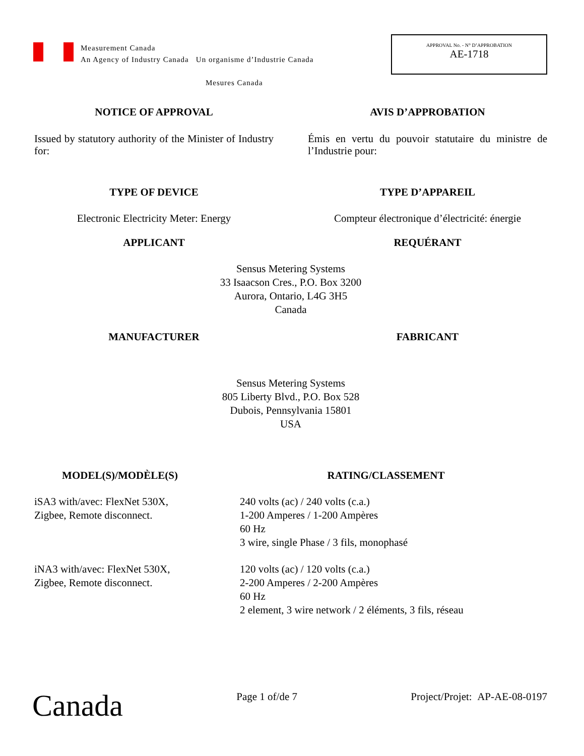Measurement Canada
An Agency of Industry Canada Un organisme d’Industrie Canada
Mesures Canada
APPROVAL No. - N° D’APPROBATION
AE-1718
NOTICE OF APPROVAL AVIS D’APPROBATION
Issued by statutory authority of the Minister of Industry for:
Émis en vertu du pouvoir statutaire du ministre de l’Industrie pour:
TYPE OF DEVICE TYPE D’APPAREIL
Electronic Electricity Meter: Energy Compteur électronique d’électricité: énergie
APPLICANT REQUÉRANT
Sensus Metering Systems
33 Isaacson Cres., P.O. Box 3200
Aurora, Ontario, L4G 3H5
Canada
MANUFACTURER FABRICANT
Sensus Metering Systems
805 Liberty Blvd., P.O. Box 528
Dubois, Pennsylvania 15801
USA
MODEL(S)/MODÈLE(S) RATING/CLASSEMENT
iSA3 with/avec: FlexNet 530X,
Zigbee, Remote disconnect.
240 volts (ac) / 240 volts (c.a.)
1-200 Amperes / 1-200 Ampères
60 Hz
3 wire, single Phase / 3 fils, monophasé
iNA3 with/avec: FlexNet 530X,
Zigbee, Remote disconnect.
120 volts (ac) / 120 volts (c.a.)
2-200 Amperes / 2-200 Ampères
60 Hz
2 element, 3 wire network / 2 éléments, 3 fils, réseau
Canada
Page 1 of/de 7 Project/Projet: AP-AE-08-0197